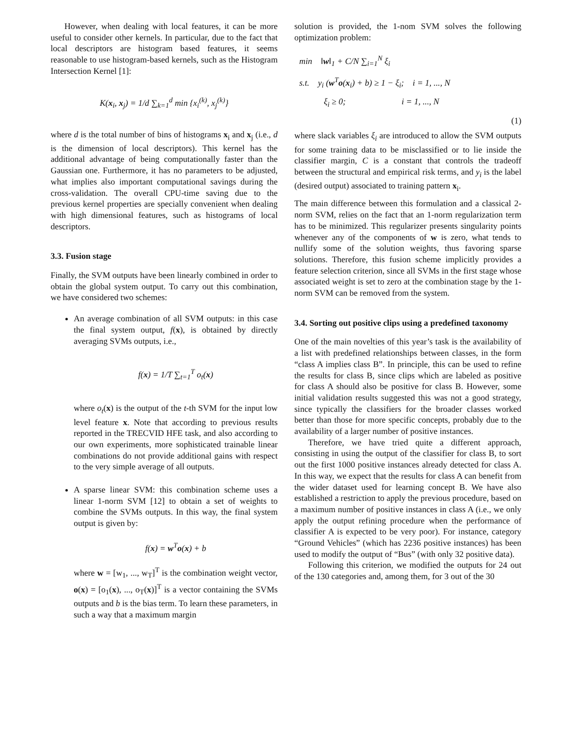However, when dealing with local features, it can be more useful to consider other kernels. In particular, due to the fact that local descriptors are histogram based features, it seems reasonable to use histogram-based kernels, such as the Histogram Intersection Kernel [1]:
K(x<sub>i</sub>, x<sub>j</sub>) = 1/d ∑<sub>k=1</sub><sup>d</sup> min {x<sub>i</sub><sup>(k)</sup>, x<sub>j</sub><sup>(k)</sup>}
where d is the total number of bins of histograms x<sub>i</sub> and x<sub>j</sub> (i.e., d is the dimension of local descriptors). This kernel has the additional advantage of being computationally faster than the Gaussian one. Furthermore, it has no parameters to be adjusted, what implies also important computational savings during the cross-validation. The overall CPU-time saving due to the previous kernel properties are specially convenient when dealing with high dimensional features, such as histograms of local descriptors.
3.3. Fusion stage
Finally, the SVM outputs have been linearly combined in order to obtain the global system output. To carry out this combination, we have considered two schemes:
An average combination of all SVM outputs: in this case the final system output, f(x), is obtained by directly averaging SVMs outputs, i.e.,
f(x) = 1/T ∑<sub>t=1</sub><sup>T</sup> o<sub>t</sub>(x)
where o<sub>t</sub>(x) is the output of the t-th SVM for the input low level feature x. Note that according to previous results reported in the TRECVID HFE task, and also according to our own experiments, more sophisticated trainable linear combinations do not provide additional gains with respect to the very simple average of all outputs.
A sparse linear SVM: this combination scheme uses a linear 1-norm SVM [12] to obtain a set of weights to combine the SVMs outputs. In this way, the final system output is given by:
f(x) = w<sup>T</sup>o(x) + b
where w = [w<sub>1</sub>, ..., w<sub>T</sub>]<sup>T</sup> is the combination weight vector, o(x) = [o<sub>1</sub>(x), ..., o<sub>T</sub>(x)]<sup>T</sup> is a vector containing the SVMs outputs and b is the bias term. To learn these parameters, in such a way that a maximum margin
solution is provided, the 1-nom SVM solves the following optimization problem:
min ‖w‖<sub>1</sub> + C/N ∑<sub>i=1</sub><sup>N</sup> ξ<sub>i</sub>
s.t. y<sub>i</sub> (w<sup>T</sup>o(x<sub>i</sub>) + b) ≥ 1 − ξ<sub>i</sub>; i = 1, ..., N
ξ<sub>i</sub> ≥ 0; i = 1, ..., N
(1)
where slack variables ξ<sub>i</sub> are introduced to allow the SVM outputs for some training data to be misclassified or to lie inside the classifier margin, C is a constant that controls the tradeoff between the structural and empirical risk terms, and y<sub>i</sub> is the label (desired output) associated to training pattern x<sub>i</sub>.
The main difference between this formulation and a classical 2-norm SVM, relies on the fact that an 1-norm regularization term has to be minimized. This regularizer presents singularity points whenever any of the components of w is zero, what tends to nullify some of the solution weights, thus favoring sparse solutions. Therefore, this fusion scheme implicitly provides a feature selection criterion, since all SVMs in the first stage whose associated weight is set to zero at the combination stage by the 1-norm SVM can be removed from the system.
3.4. Sorting out positive clips using a predefined taxonomy
One of the main novelties of this year’s task is the availability of a list with predefined relationships between classes, in the form “class A implies class B”. In principle, this can be used to refine the results for class B, since clips which are labeled as positive for class A should also be positive for class B. However, some initial validation results suggested this was not a good strategy, since typically the classifiers for the broader classes worked better than those for more specific concepts, probably due to the availability of a larger number of positive instances.
Therefore, we have tried quite a different approach, consisting in using the output of the classifier for class B, to sort out the first 1000 positive instances already detected for class A. In this way, we expect that the results for class A can benefit from the wider dataset used for learning concept B. We have also established a restriction to apply the previous procedure, based on a maximum number of positive instances in class A (i.e., we only apply the output refining procedure when the performance of classifier A is expected to be very poor). For instance, category “Ground Vehicles” (which has 2236 positive instances) has been used to modify the output of “Bus” (with only 32 positive data).
Following this criterion, we modified the outputs for 24 out of the 130 categories and, among them, for 3 out of the 30